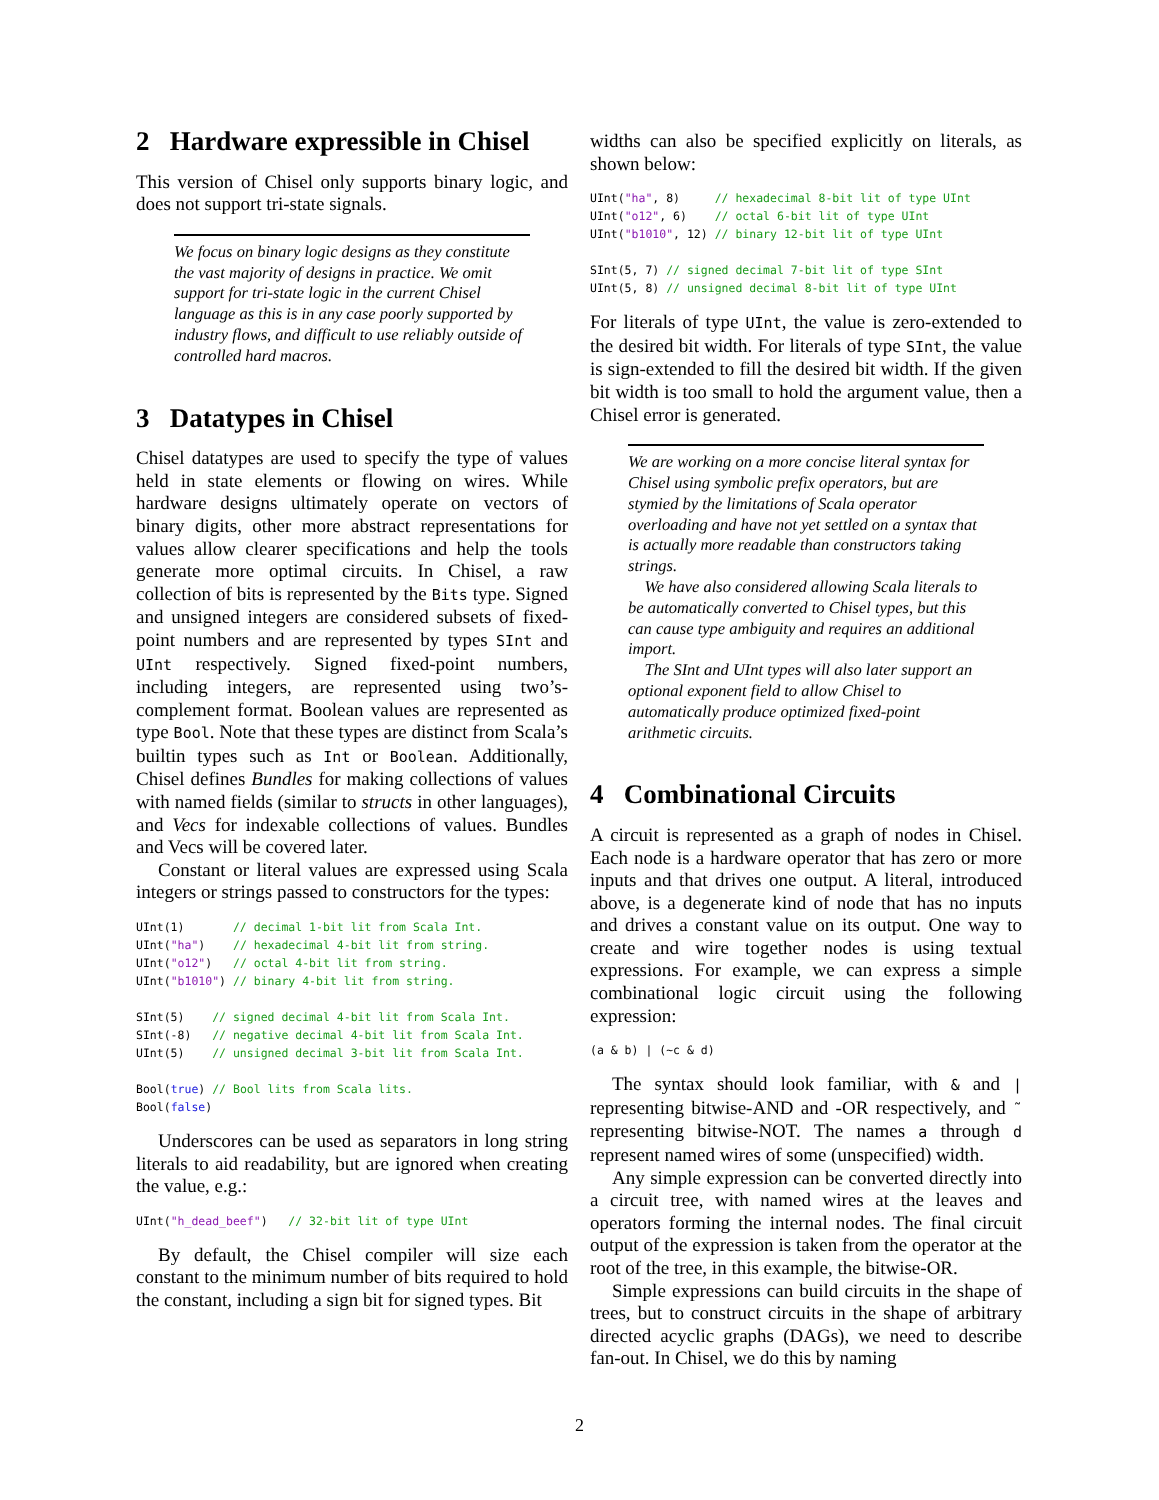2 Hardware expressible in Chisel
This version of Chisel only supports binary logic, and does not support tri-state signals.
We focus on binary logic designs as they constitute the vast majority of designs in practice. We omit support for tri-state logic in the current Chisel language as this is in any case poorly supported by industry flows, and difficult to use reliably outside of controlled hard macros.
3 Datatypes in Chisel
Chisel datatypes are used to specify the type of values held in state elements or flowing on wires. While hardware designs ultimately operate on vectors of binary digits, other more abstract representations for values allow clearer specifications and help the tools generate more optimal circuits. In Chisel, a raw collection of bits is represented by the Bits type. Signed and unsigned integers are considered subsets of fixed-point numbers and are represented by types SInt and UInt respectively. Signed fixed-point numbers, including integers, are represented using two’s-complement format. Boolean values are represented as type Bool. Note that these types are distinct from Scala’s builtin types such as Int or Boolean. Additionally, Chisel defines Bundles for making collections of values with named fields (similar to structs in other languages), and Vecs for indexable collections of values. Bundles and Vecs will be covered later.
Constant or literal values are expressed using Scala integers or strings passed to constructors for the types:
UInt(1)       // decimal 1-bit lit from Scala Int.
UInt("ha")    // hexadecimal 4-bit lit from string.
UInt("o12")   // octal 4-bit lit from string.
UInt("b1010") // binary 4-bit lit from string.

SInt(5)    // signed decimal 4-bit lit from Scala Int.
SInt(-8)   // negative decimal 4-bit lit from Scala Int.
UInt(5)    // unsigned decimal 3-bit lit from Scala Int.

Bool(true) // Bool lits from Scala lits.
Bool(false)
Underscores can be used as separators in long string literals to aid readability, but are ignored when creating the value, e.g.:
UInt("h_dead_beef")   // 32-bit lit of type UInt
By default, the Chisel compiler will size each constant to the minimum number of bits required to hold the constant, including a sign bit for signed types. Bit
widths can also be specified explicitly on literals, as shown below:
UInt("ha", 8)     // hexadecimal 8-bit lit of type UInt
UInt("o12", 6)    // octal 6-bit lit of type UInt
UInt("b1010", 12) // binary 12-bit lit of type UInt

SInt(5, 7) // signed decimal 7-bit lit of type SInt
UInt(5, 8) // unsigned decimal 8-bit lit of type UInt
For literals of type UInt, the value is zero-extended to the desired bit width. For literals of type SInt, the value is sign-extended to fill the desired bit width. If the given bit width is too small to hold the argument value, then a Chisel error is generated.
We are working on a more concise literal syntax for Chisel using symbolic prefix operators, but are stymied by the limitations of Scala operator overloading and have not yet settled on a syntax that is actually more readable than constructors taking strings.
We have also considered allowing Scala literals to be automatically converted to Chisel types, but this can cause type ambiguity and requires an additional import.
The SInt and UInt types will also later support an optional exponent field to allow Chisel to automatically produce optimized fixed-point arithmetic circuits.
4 Combinational Circuits
A circuit is represented as a graph of nodes in Chisel. Each node is a hardware operator that has zero or more inputs and that drives one output. A literal, introduced above, is a degenerate kind of node that has no inputs and drives a constant value on its output. One way to create and wire together nodes is using textual expressions. For example, we can express a simple combinational logic circuit using the following expression:
(a & b) | (~c & d)
The syntax should look familiar, with & and | representing bitwise-AND and -OR respectively, and ˜ representing bitwise-NOT. The names a through d represent named wires of some (unspecified) width.
Any simple expression can be converted directly into a circuit tree, with named wires at the leaves and operators forming the internal nodes. The final circuit output of the expression is taken from the operator at the root of the tree, in this example, the bitwise-OR.
Simple expressions can build circuits in the shape of trees, but to construct circuits in the shape of arbitrary directed acyclic graphs (DAGs), we need to describe fan-out. In Chisel, we do this by naming
2